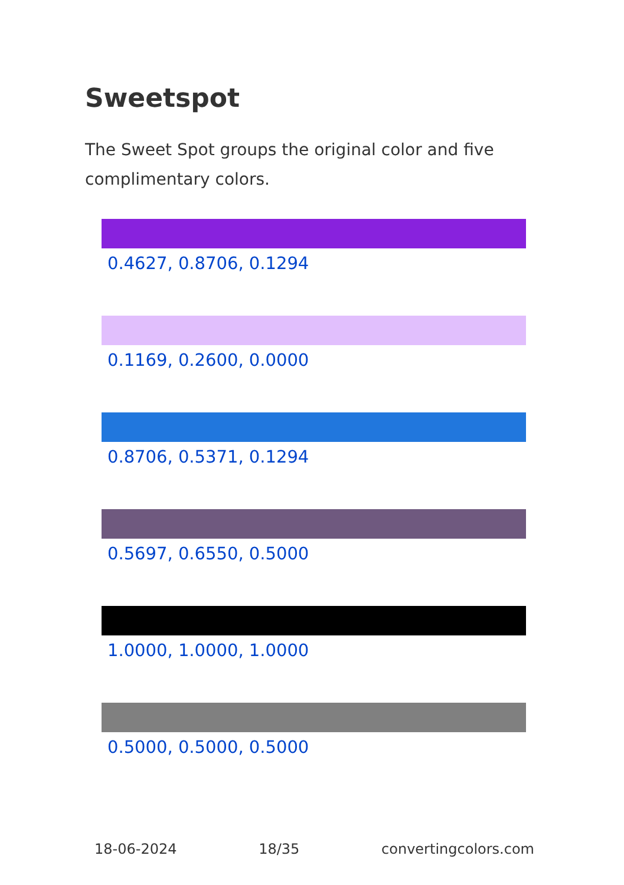Sweetspot
The Sweet Spot groups the original color and five complimentary colors.
0.4627, 0.8706, 0.1294
0.1169, 0.2600, 0.0000
0.8706, 0.5371, 0.1294
0.5697, 0.6550, 0.5000
1.0000, 1.0000, 1.0000
0.5000, 0.5000, 0.5000
18-06-2024 18/35 convertingcolors.com